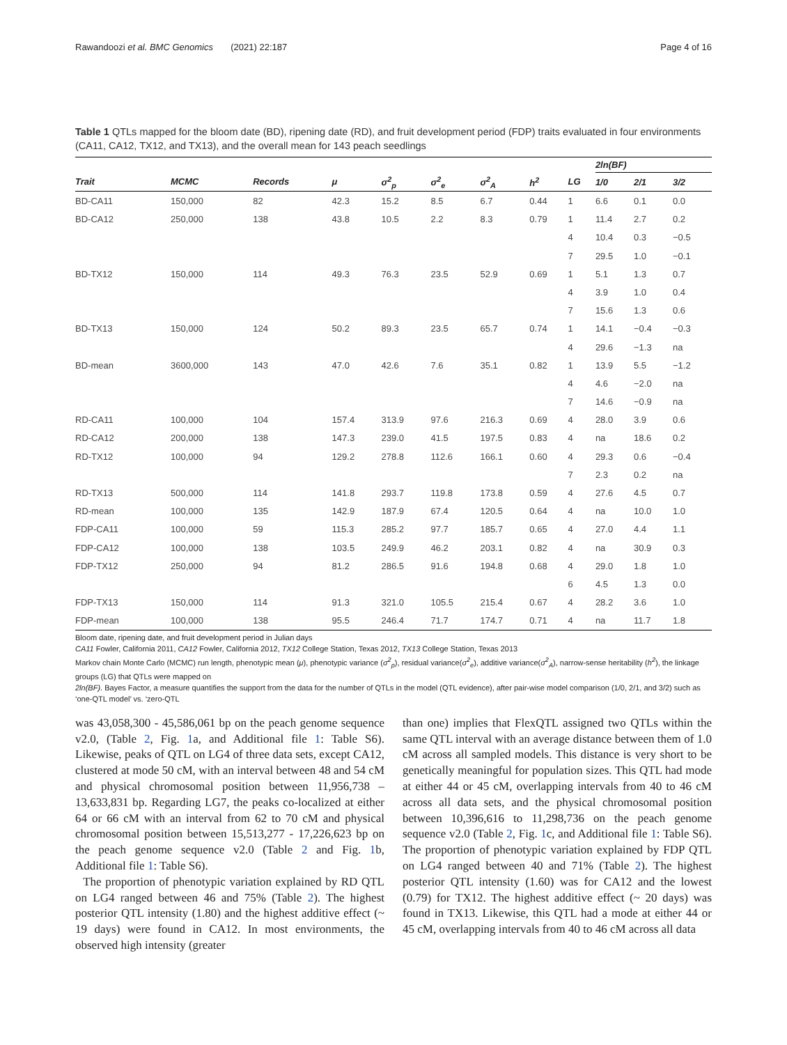Rawandoozi et al. BMC Genomics (2021) 22:187 Page 4 of 16
Table 1 QTLs mapped for the bloom date (BD), ripening date (RD), and fruit development period (FDP) traits evaluated in four environments (CA11, CA12, TX12, and TX13), and the overall mean for 143 peach seedlings
| | | | | | | | | | 2ln(BF) | | |
| --- | --- | --- | --- | --- | --- | --- | --- | --- | --- | --- | --- |
| Trait | MCMC | Records | μ | σ<sup>2</sup><sub>p</sub> | σ<sup>2</sup><sub>e</sub> | σ<sup>2</sup><sub>A</sub> | h<sup>2</sup> | LG | 1/0 | 2/1 | 3/2 |
| BD-CA11 | 150,000 | 82 | 42.3 | 15.2 | 8.5 | 6.7 | 0.44 | 1 | 6.6 | 0.1 | 0.0 |
| BD-CA12 | 250,000 | 138 | 43.8 | 10.5 | 2.2 | 8.3 | 0.79 | 1 | 11.4 | 2.7 | 0.2 |
| | | | | | | | | 4 | 10.4 | 0.3 | −0.5 |
| | | | | | | | | 7 | 29.5 | 1.0 | −0.1 |
| BD-TX12 | 150,000 | 114 | 49.3 | 76.3 | 23.5 | 52.9 | 0.69 | 1 | 5.1 | 1.3 | 0.7 |
| | | | | | | | | 4 | 3.9 | 1.0 | 0.4 |
| | | | | | | | | 7 | 15.6 | 1.3 | 0.6 |
| BD-TX13 | 150,000 | 124 | 50.2 | 89.3 | 23.5 | 65.7 | 0.74 | 1 | 14.1 | −0.4 | −0.3 |
| | | | | | | | | 4 | 29.6 | −1.3 | na |
| BD-mean | 3600,000 | 143 | 47.0 | 42.6 | 7.6 | 35.1 | 0.82 | 1 | 13.9 | 5.5 | −1.2 |
| | | | | | | | | 4 | 4.6 | −2.0 | na |
| | | | | | | | | 7 | 14.6 | −0.9 | na |
| RD-CA11 | 100,000 | 104 | 157.4 | 313.9 | 97.6 | 216.3 | 0.69 | 4 | 28.0 | 3.9 | 0.6 |
| RD-CA12 | 200,000 | 138 | 147.3 | 239.0 | 41.5 | 197.5 | 0.83 | 4 | na | 18.6 | 0.2 |
| RD-TX12 | 100,000 | 94 | 129.2 | 278.8 | 112.6 | 166.1 | 0.60 | 4 | 29.3 | 0.6 | −0.4 |
| | | | | | | | | 7 | 2.3 | 0.2 | na |
| RD-TX13 | 500,000 | 114 | 141.8 | 293.7 | 119.8 | 173.8 | 0.59 | 4 | 27.6 | 4.5 | 0.7 |
| RD-mean | 100,000 | 135 | 142.9 | 187.9 | 67.4 | 120.5 | 0.64 | 4 | na | 10.0 | 1.0 |
| FDP-CA11 | 100,000 | 59 | 115.3 | 285.2 | 97.7 | 185.7 | 0.65 | 4 | 27.0 | 4.4 | 1.1 |
| FDP-CA12 | 100,000 | 138 | 103.5 | 249.9 | 46.2 | 203.1 | 0.82 | 4 | na | 30.9 | 0.3 |
| FDP-TX12 | 250,000 | 94 | 81.2 | 286.5 | 91.6 | 194.8 | 0.68 | 4 | 29.0 | 1.8 | 1.0 |
| | | | | | | | | 6 | 4.5 | 1.3 | 0.0 |
| FDP-TX13 | 150,000 | 114 | 91.3 | 321.0 | 105.5 | 215.4 | 0.67 | 4 | 28.2 | 3.6 | 1.0 |
| FDP-mean | 100,000 | 138 | 95.5 | 246.4 | 71.7 | 174.7 | 0.71 | 4 | na | 11.7 | 1.8 |
Bloom date, ripening date, and fruit development period in Julian days
CA11 Fowler, California 2011, CA12 Fowler, California 2012, TX12 College Station, Texas 2012, TX13 College Station, Texas 2013
Markov chain Monte Carlo (MCMC) run length, phenotypic mean (μ), phenotypic variance (σ<sup>2</sup><sub>p</sub>), residual variance(σ<sup>2</sup><sub>e</sub>), additive variance(σ<sup>2</sup><sub>A</sub>), narrow-sense heritability (h<sup>2</sup>), the linkage groups (LG) that QTLs were mapped on
2ln(BF). Bayes Factor, a measure quantifies the support from the data for the number of QTLs in the model (QTL evidence), after pair-wise model comparison (1/0, 2/1, and 3/2) such as ‘one-QTL model’ vs. ‘zero-QTL
was 43,058,300 - 45,586,061 bp on the peach genome sequence v2.0, (Table 2, Fig. 1a, and Additional file 1: Table S6). Likewise, peaks of QTL on LG4 of three data sets, except CA12, clustered at mode 50 cM, with an interval between 48 and 54 cM and physical chromosomal position between 11,956,738 – 13,633,831 bp. Regarding LG7, the peaks co-localized at either 64 or 66 cM with an interval from 62 to 70 cM and physical chromosomal position between 15,513,277 - 17,226,623 bp on the peach genome sequence v2.0 (Table 2 and Fig. 1b, Additional file 1: Table S6).
The proportion of phenotypic variation explained by RD QTL on LG4 ranged between 46 and 75% (Table 2). The highest posterior QTL intensity (1.80) and the highest additive effect (~ 19 days) were found in CA12. In most environments, the observed high intensity (greater
than one) implies that FlexQTL assigned two QTLs within the same QTL interval with an average distance between them of 1.0 cM across all sampled models. This distance is very short to be genetically meaningful for population sizes. This QTL had mode at either 44 or 45 cM, overlapping intervals from 40 to 46 cM across all data sets, and the physical chromosomal position between 10,396,616 to 11,298,736 on the peach genome sequence v2.0 (Table 2, Fig. 1c, and Additional file 1: Table S6). The proportion of phenotypic variation explained by FDP QTL on LG4 ranged between 40 and 71% (Table 2). The highest posterior QTL intensity (1.60) was for CA12 and the lowest (0.79) for TX12. The highest additive effect (~ 20 days) was found in TX13. Likewise, this QTL had a mode at either 44 or 45 cM, overlapping intervals from 40 to 46 cM across all data